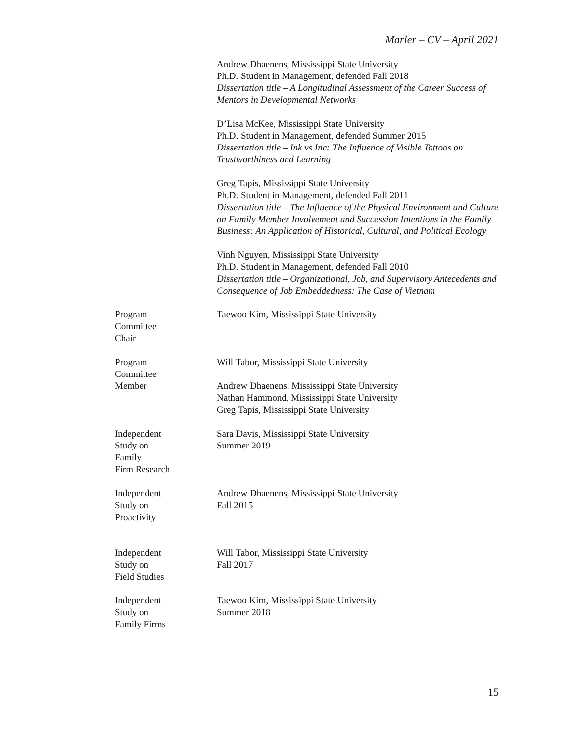Marler – CV – April 2021
Andrew Dhaenens, Mississippi State University
Ph.D. Student in Management, defended Fall 2018
Dissertation title – A Longitudinal Assessment of the Career Success of Mentors in Developmental Networks
D’Lisa McKee, Mississippi State University
Ph.D. Student in Management, defended Summer 2015
Dissertation title – Ink vs Inc: The Influence of Visible Tattoos on Trustworthiness and Learning
Greg Tapis, Mississippi State University
Ph.D. Student in Management, defended Fall 2011
Dissertation title – The Influence of the Physical Environment and Culture on Family Member Involvement and Succession Intentions in the Family Business: An Application of Historical, Cultural, and Political Ecology
Vinh Nguyen, Mississippi State University
Ph.D. Student in Management, defended Fall 2010
Dissertation title – Organizational, Job, and Supervisory Antecedents and Consequence of Job Embeddedness: The Case of Vietnam
Program
Committee
Chair
Taewoo Kim, Mississippi State University
Program
Committee
Member
Will Tabor, Mississippi State University
Andrew Dhaenens, Mississippi State University
Nathan Hammond, Mississippi State University
Greg Tapis, Mississippi State University
Independent
Study on
Family
Firm Research
Sara Davis, Mississippi State University
Summer 2019
Independent
Study on
Proactivity
Andrew Dhaenens, Mississippi State University
Fall 2015
Independent
Study on
Field Studies
Will Tabor, Mississippi State University
Fall 2017
Independent
Study on
Family Firms
Taewoo Kim, Mississippi State University
Summer 2018
15